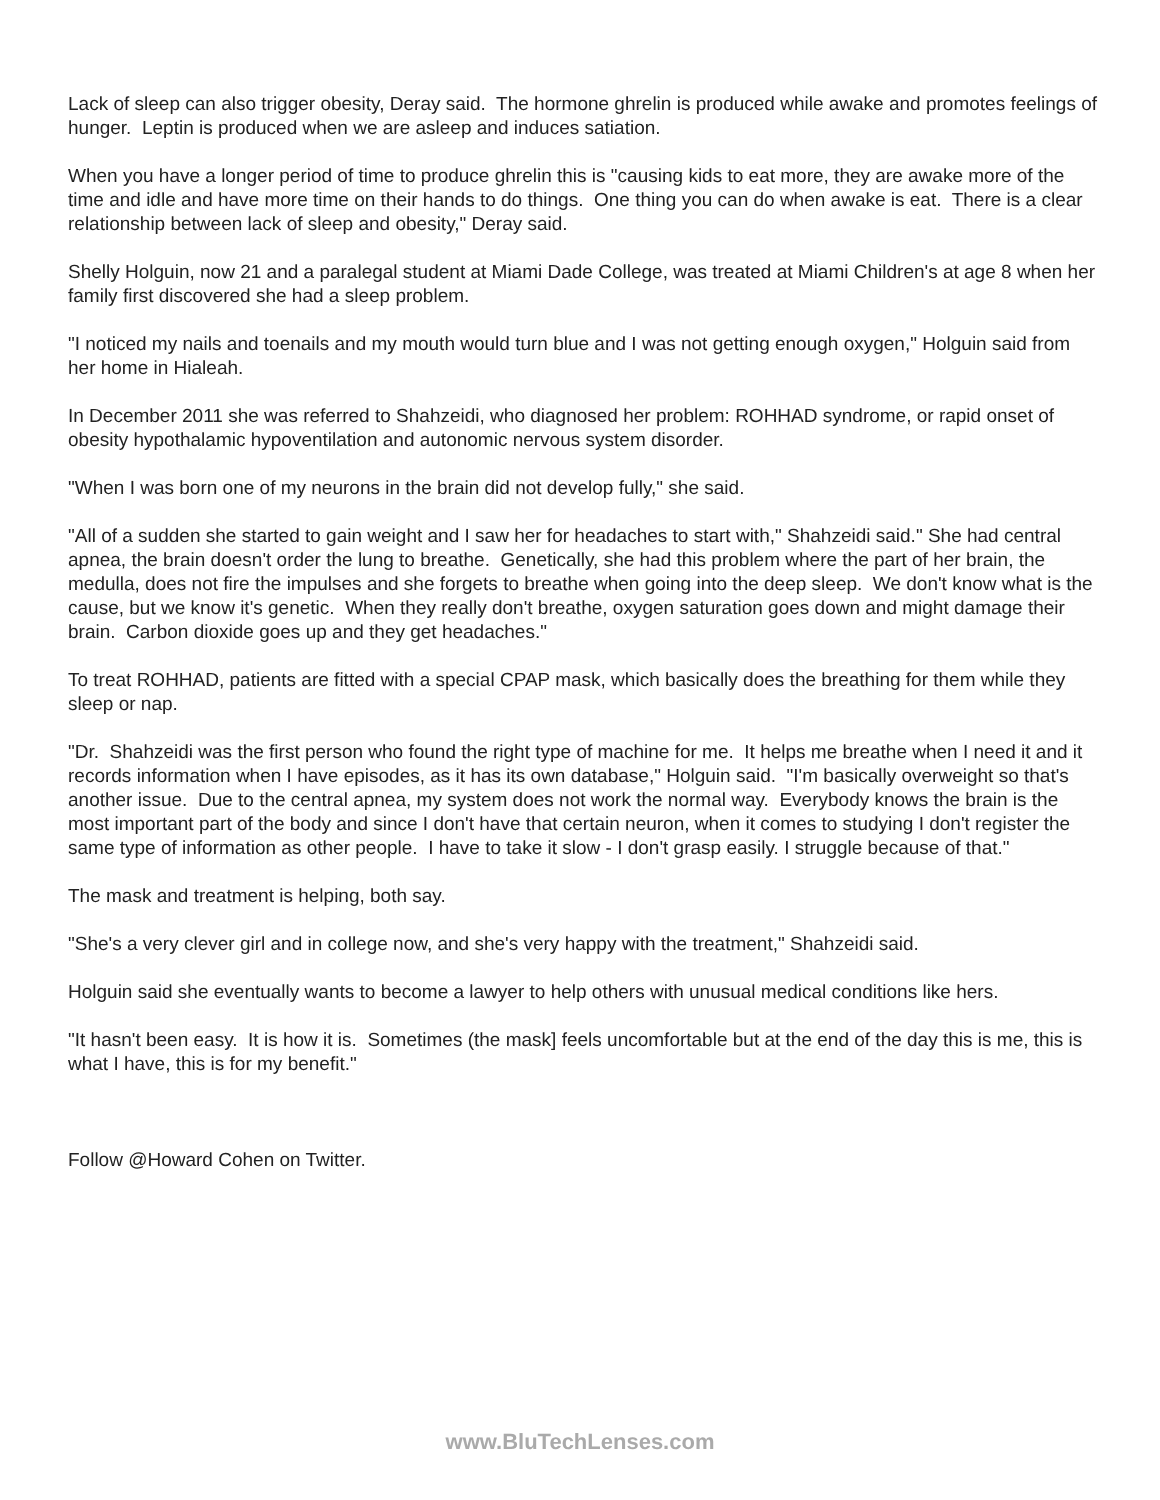Lack of sleep can also trigger obesity, Deray said. The hormone ghrelin is produced while awake and promotes feelings of hunger. Leptin is produced when we are asleep and induces satiation.
When you have a longer period of time to produce ghrelin this is "causing kids to eat more, they are awake more of the time and idle and have more time on their hands to do things. One thing you can do when awake is eat. There is a clear relationship between lack of sleep and obesity," Deray said.
Shelly Holguin, now 21 and a paralegal student at Miami Dade College, was treated at Miami Children's at age 8 when her family first discovered she had a sleep problem.
"I noticed my nails and toenails and my mouth would turn blue and I was not getting enough oxygen," Holguin said from her home in Hialeah.
In December 2011 she was referred to Shahzeidi, who diagnosed her problem: ROHHAD syndrome, or rapid onset of obesity hypothalamic hypoventilation and autonomic nervous system disorder.
"When I was born one of my neurons in the brain did not develop fully," she said.
"All of a sudden she started to gain weight and I saw her for headaches to start with," Shahzeidi said." She had central apnea, the brain doesn't order the lung to breathe. Genetically, she had this problem where the part of her brain, the medulla, does not fire the impulses and she forgets to breathe when going into the deep sleep. We don't know what is the cause, but we know it's genetic. When they really don't breathe, oxygen saturation goes down and might damage their brain. Carbon dioxide goes up and they get headaches."
To treat ROHHAD, patients are fitted with a special CPAP mask, which basically does the breathing for them while they sleep or nap.
"Dr. Shahzeidi was the first person who found the right type of machine for me. It helps me breathe when I need it and it records information when I have episodes, as it has its own database," Holguin said. "I'm basically overweight so that's another issue. Due to the central apnea, my system does not work the normal way. Everybody knows the brain is the most important part of the body and since I don't have that certain neuron, when it comes to studying I don't register the same type of information as other people. I have to take it slow - I don't grasp easily. I struggle because of that."
The mask and treatment is helping, both say.
"She's a very clever girl and in college now, and she's very happy with the treatment," Shahzeidi said.
Holguin said she eventually wants to become a lawyer to help others with unusual medical conditions like hers.
"It hasn't been easy. It is how it is. Sometimes (the mask] feels uncomfortable but at the end of the day this is me, this is what I have, this is for my benefit."
Follow @Howard Cohen on Twitter.
www.BluTechLenses.com